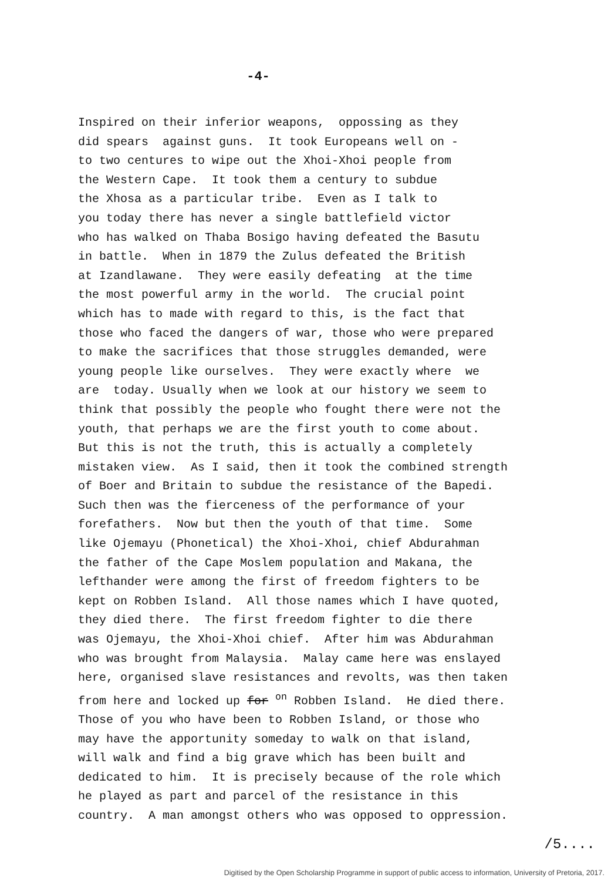-4-
Inspired on their inferior weapons, oppossing as they did spears against guns. It took Europeans well on - to two centures to wipe out the Xhoi-Xhoi people from the Western Cape. It took them a century to subdue the Xhosa as a particular tribe. Even as I talk to you today there has never a single battlefield victor who has walked on Thaba Bosigo having defeated the Basutu in battle. When in 1879 the Zulus defeated the British at Izandlawane. They were easily defeating at the time the most powerful army in the world. The crucial point which has to made with regard to this, is the fact that those who faced the dangers of war, those who were prepared to make the sacrifices that those struggles demanded, were young people like ourselves. They were exactly where we are today. Usually when we look at our history we seem to think that possibly the people who fought there were not the youth, that perhaps we are the first youth to come about. But this is not the truth, this is actually a completely mistaken view. As I said, then it took the combined strength of Boer and Britain to subdue the resistance of the Bapedi. Such then was the fierceness of the performance of your forefathers. Now but then the youth of that time. Some like Ojemayu (Phonetical) the Xhoi-Xhoi, chief Abdurahman the father of the Cape Moslem population and Makana, the lefthander were among the first of freedom fighters to be kept on Robben Island. All those names which I have quoted, they died there. The first freedom fighter to die there was Ojemayu, the Xhoi-Xhoi chief. After him was Abdurahman who was brought from Malaysia. Malay came here was enslayed here, organised slave resistances and revolts, was then taken from here and locked up for <sup>on</sup> Robben Island. He died there. Those of you who have been to Robben Island, or those who may have the apportunity someday to walk on that island, will walk and find a big grave which has been built and dedicated to him. It is precisely because of the role which he played as part and parcel of the resistance in this country. A man amongst others who was opposed to oppression.
/5....
Digitised by the Open Scholarship Programme in support of public access to information, University of Pretoria, 2017.